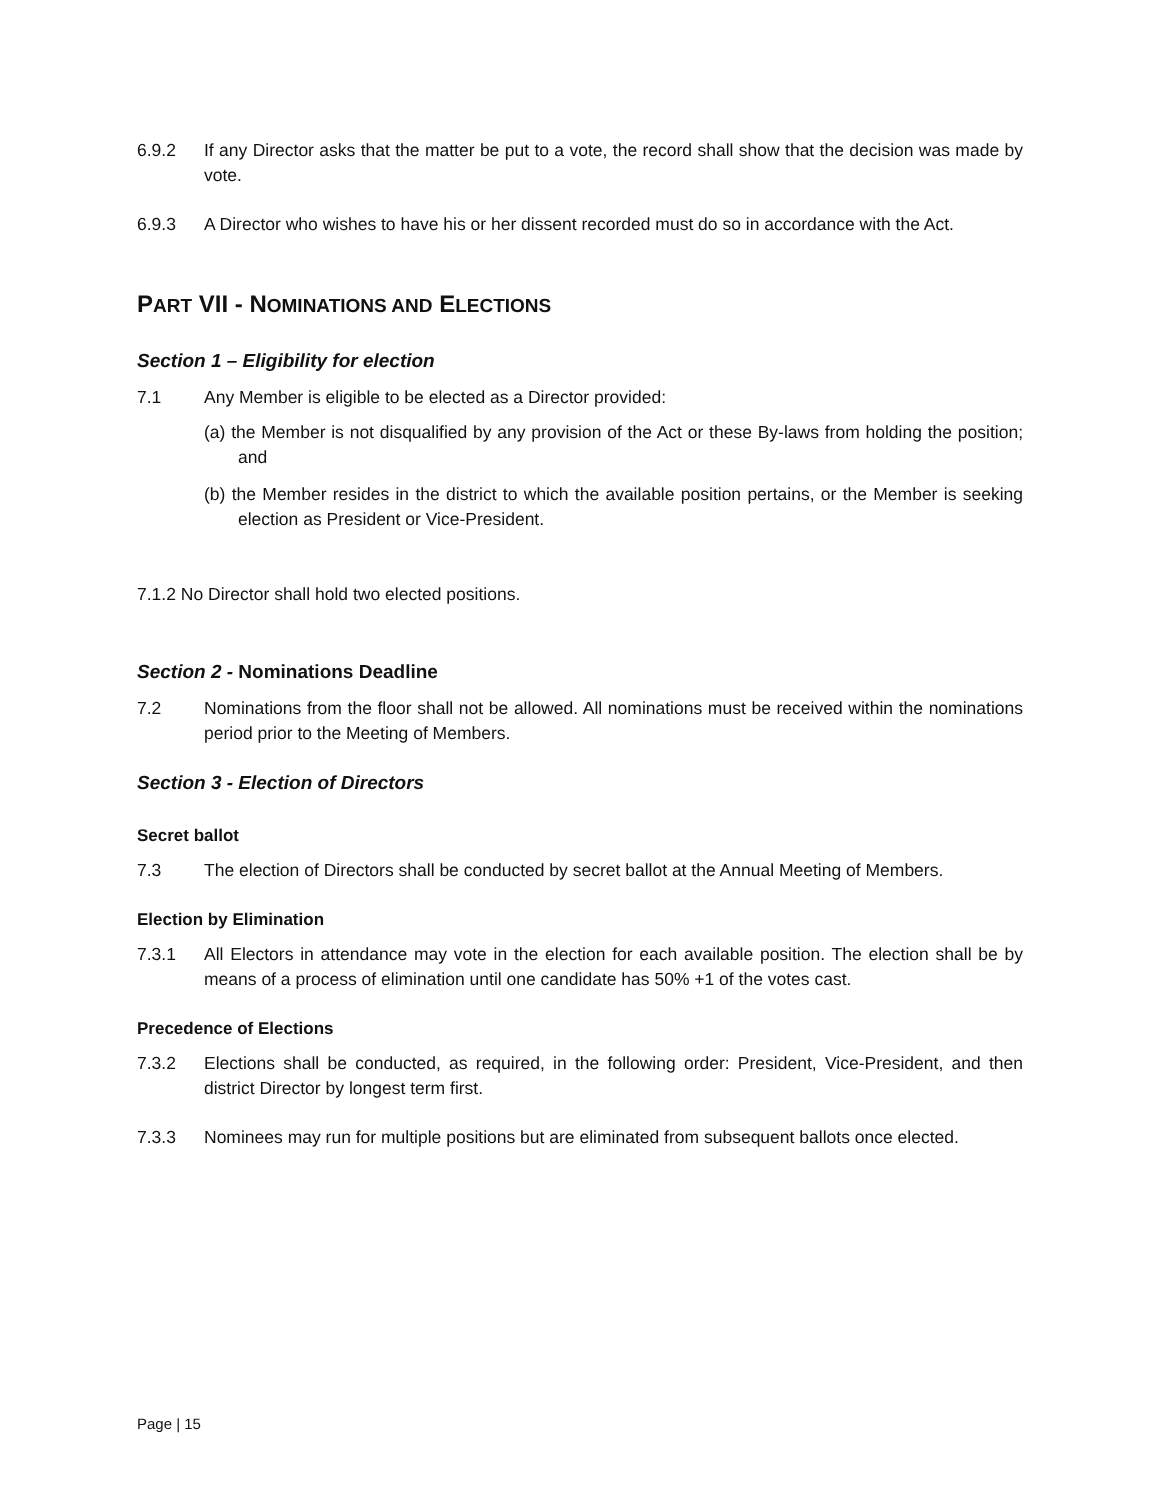6.9.2 If any Director asks that the matter be put to a vote, the record shall show that the decision was made by vote.
6.9.3 A Director who wishes to have his or her dissent recorded must do so in accordance with the Act.
PART VII - NOMINATIONS AND ELECTIONS
Section 1 – Eligibility for election
7.1 Any Member is eligible to be elected as a Director provided:
(a) the Member is not disqualified by any provision of the Act or these By-laws from holding the position; and
(b) the Member resides in the district to which the available position pertains, or the Member is seeking election as President or Vice-President.
7.1.2 No Director shall hold two elected positions.
Section 2 - Nominations Deadline
7.2 Nominations from the floor shall not be allowed. All nominations must be received within the nominations period prior to the Meeting of Members.
Section 3 - Election of Directors
Secret ballot
7.3 The election of Directors shall be conducted by secret ballot at the Annual Meeting of Members.
Election by Elimination
7.3.1 All Electors in attendance may vote in the election for each available position. The election shall be by means of a process of elimination until one candidate has 50% +1 of the votes cast.
Precedence of Elections
7.3.2 Elections shall be conducted, as required, in the following order: President, Vice-President, and then district Director by longest term first.
7.3.3 Nominees may run for multiple positions but are eliminated from subsequent ballots once elected.
Page | 15